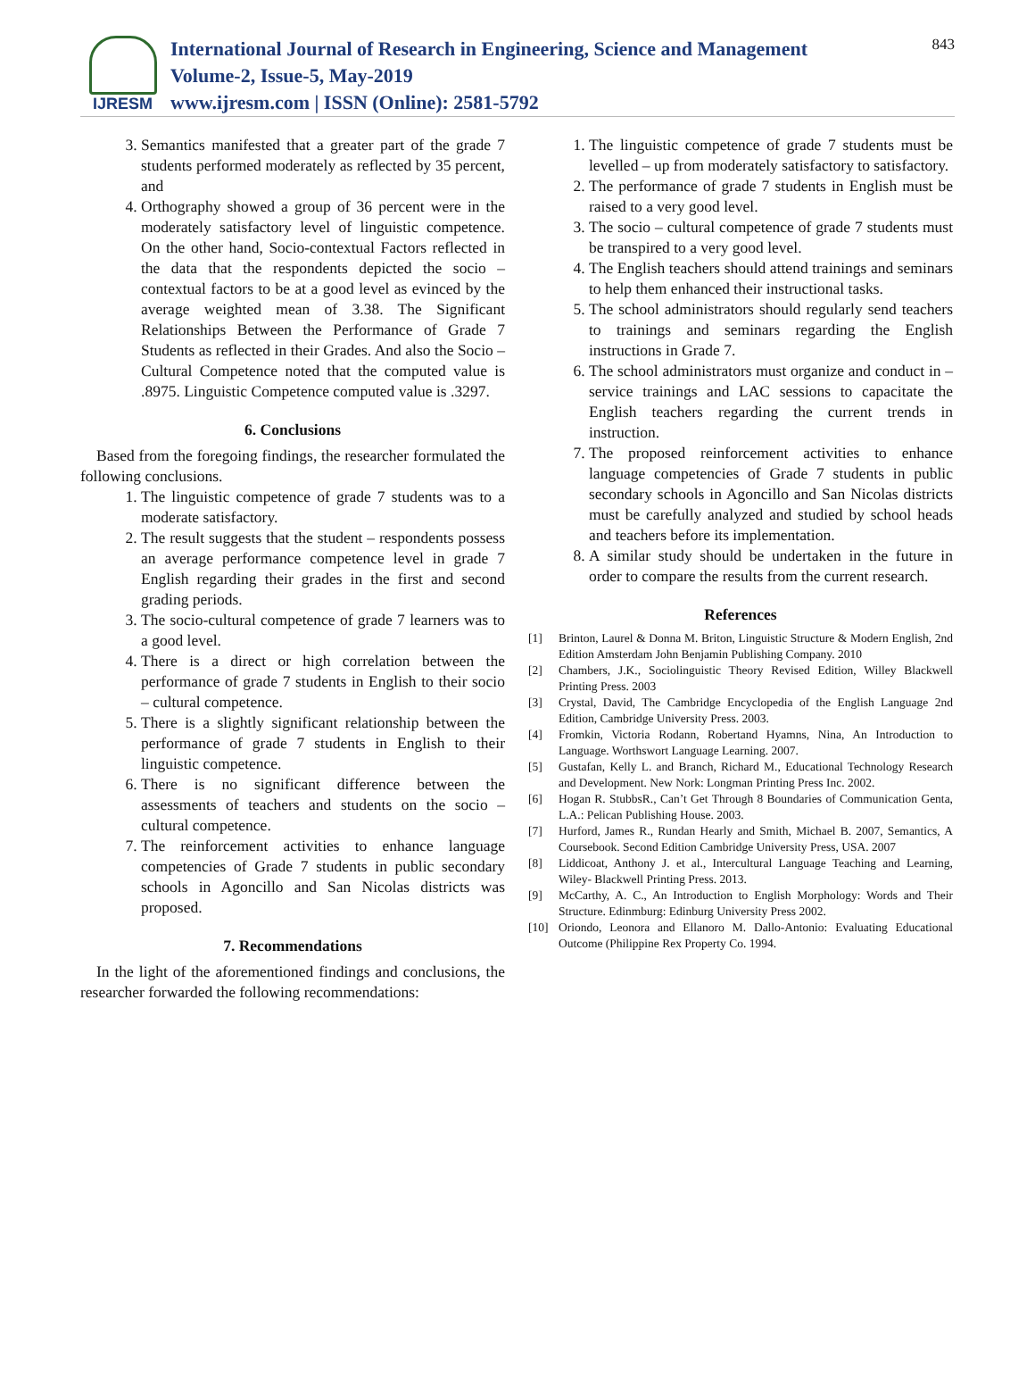IJRESM
International Journal of Research in Engineering, Science and Management
Volume-2, Issue-5, May-2019
www.ijresm.com | ISSN (Online): 2581-5792
843
3. Semantics manifested that a greater part of the grade 7 students performed moderately as reflected by 35 percent, and
4. Orthography showed a group of 36 percent were in the moderately satisfactory level of linguistic competence. On the other hand, Socio-contextual Factors reflected in the data that the respondents depicted the socio – contextual factors to be at a good level as evinced by the average weighted mean of 3.38. The Significant Relationships Between the Performance of Grade 7 Students as reflected in their Grades. And also the Socio – Cultural Competence noted that the computed value is .8975. Linguistic Competence computed value is .3297.
6. Conclusions
Based from the foregoing findings, the researcher formulated the following conclusions.
1. The linguistic competence of grade 7 students was to a moderate satisfactory.
2. The result suggests that the student – respondents possess an average performance competence level in grade 7 English regarding their grades in the first and second grading periods.
3. The socio-cultural competence of grade 7 learners was to a good level.
4. There is a direct or high correlation between the performance of grade 7 students in English to their socio – cultural competence.
5. There is a slightly significant relationship between the performance of grade 7 students in English to their linguistic competence.
6. There is no significant difference between the assessments of teachers and students on the socio – cultural competence.
7. The reinforcement activities to enhance language competencies of Grade 7 students in public secondary schools in Agoncillo and San Nicolas districts was proposed.
7. Recommendations
In the light of the aforementioned findings and conclusions, the researcher forwarded the following recommendations:
1. The linguistic competence of grade 7 students must be levelled – up from moderately satisfactory to satisfactory.
2. The performance of grade 7 students in English must be raised to a very good level.
3. The socio – cultural competence of grade 7 students must be transpired to a very good level.
4. The English teachers should attend trainings and seminars to help them enhanced their instructional tasks.
5. The school administrators should regularly send teachers to trainings and seminars regarding the English instructions in Grade 7.
6. The school administrators must organize and conduct in – service trainings and LAC sessions to capacitate the English teachers regarding the current trends in instruction.
7. The proposed reinforcement activities to enhance language competencies of Grade 7 students in public secondary schools in Agoncillo and San Nicolas districts must be carefully analyzed and studied by school heads and teachers before its implementation.
8. A similar study should be undertaken in the future in order to compare the results from the current research.
References
[1] Brinton, Laurel & Donna M. Briton, Linguistic Structure & Modern English, 2nd Edition Amsterdam John Benjamin Publishing Company. 2010
[2] Chambers, J.K., Sociolinguistic Theory Revised Edition, Willey Blackwell Printing Press. 2003
[3] Crystal, David, The Cambridge Encyclopedia of the English Language 2nd Edition, Cambridge University Press. 2003.
[4] Fromkin, Victoria Rodann, Robertand Hyamns, Nina, An Introduction to Language. Worthswort Language Learning. 2007.
[5] Gustafan, Kelly L. and Branch, Richard M., Educational Technology Research and Development. New Nork: Longman Printing Press Inc. 2002.
[6] Hogan R. StubbsR., Can’t Get Through 8 Boundaries of Communication Genta, L.A.: Pelican Publishing House. 2003.
[7] Hurford, James R., Rundan Hearly and Smith, Michael B. 2007, Semantics, A Coursebook. Second Edition Cambridge University Press, USA. 2007
[8] Liddicoat, Anthony J. et al., Intercultural Language Teaching and Learning, Wiley- Blackwell Printing Press. 2013.
[9] McCarthy, A. C., An Introduction to English Morphology: Words and Their Structure. Edinmburg: Edinburg University Press 2002.
[10] Oriondo, Leonora and Ellanoro M. Dallo-Antonio: Evaluating Educational Outcome (Philippine Rex Property Co. 1994.